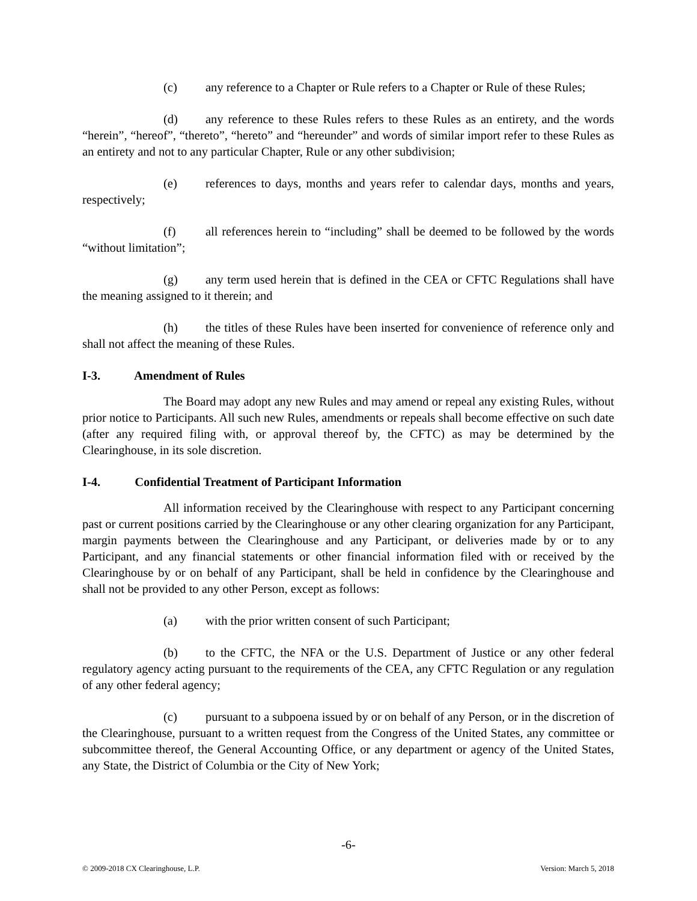(c) any reference to a Chapter or Rule refers to a Chapter or Rule of these Rules;
(d) any reference to these Rules refers to these Rules as an entirety, and the words “herein”, “hereof”, “thereto”, “hereto” and “hereunder” and words of similar import refer to these Rules as an entirety and not to any particular Chapter, Rule or any other subdivision;
(e) references to days, months and years refer to calendar days, months and years, respectively;
(f) all references herein to “including” shall be deemed to be followed by the words “without limitation”;
(g) any term used herein that is defined in the CEA or CFTC Regulations shall have the meaning assigned to it therein; and
(h) the titles of these Rules have been inserted for convenience of reference only and shall not affect the meaning of these Rules.
I-3. Amendment of Rules
The Board may adopt any new Rules and may amend or repeal any existing Rules, without prior notice to Participants. All such new Rules, amendments or repeals shall become effective on such date (after any required filing with, or approval thereof by, the CFTC) as may be determined by the Clearinghouse, in its sole discretion.
I-4. Confidential Treatment of Participant Information
All information received by the Clearinghouse with respect to any Participant concerning past or current positions carried by the Clearinghouse or any other clearing organization for any Participant, margin payments between the Clearinghouse and any Participant, or deliveries made by or to any Participant, and any financial statements or other financial information filed with or received by the Clearinghouse by or on behalf of any Participant, shall be held in confidence by the Clearinghouse and shall not be provided to any other Person, except as follows:
(a) with the prior written consent of such Participant;
(b) to the CFTC, the NFA or the U.S. Department of Justice or any other federal regulatory agency acting pursuant to the requirements of the CEA, any CFTC Regulation or any regulation of any other federal agency;
(c) pursuant to a subpoena issued by or on behalf of any Person, or in the discretion of the Clearinghouse, pursuant to a written request from the Congress of the United States, any committee or subcommittee thereof, the General Accounting Office, or any department or agency of the United States, any State, the District of Columbia or the City of New York;
-6-
© 2009-2018 CX Clearinghouse, L.P. Version: March 5, 2018